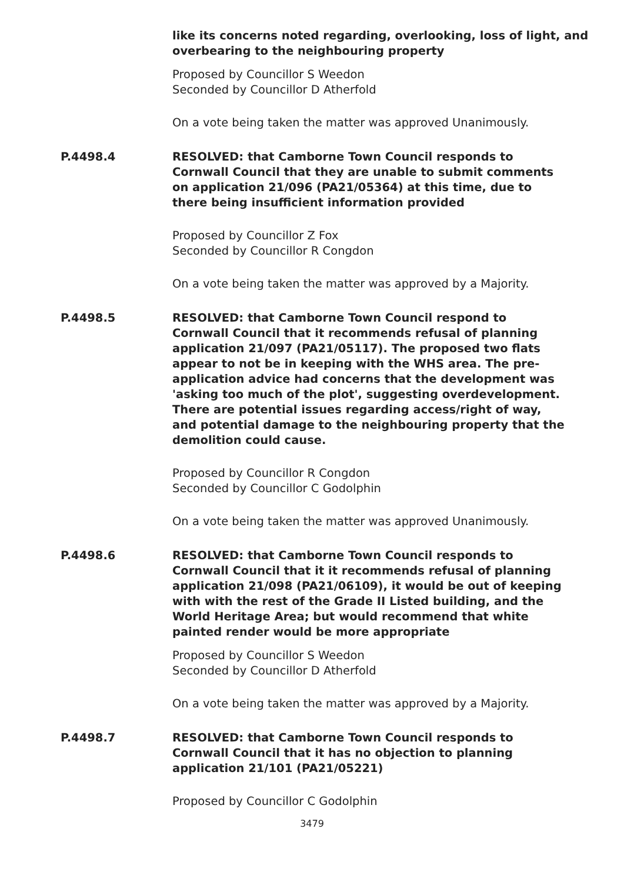like its concerns noted regarding, overlooking, loss of light, and overbearing to the neighbouring property
Proposed by Councillor S Weedon
Seconded by Councillor D Atherfold
On a vote being taken the matter was approved Unanimously.
P.4498.4 RESOLVED: that Camborne Town Council responds to Cornwall Council that they are unable to submit comments on application 21/096 (PA21/05364) at this time, due to there being insufficient information provided
Proposed by Councillor Z Fox
Seconded by Councillor R Congdon
On a vote being taken the matter was approved by a Majority.
P.4498.5 RESOLVED: that Camborne Town Council respond to Cornwall Council that it recommends refusal of planning application 21/097 (PA21/05117). The proposed two flats appear to not be in keeping with the WHS area. The pre-application advice had concerns that the development was 'asking too much of the plot', suggesting overdevelopment. There are potential issues regarding access/right of way, and potential damage to the neighbouring property that the demolition could cause.
Proposed by Councillor R Congdon
Seconded by Councillor C Godolphin
On a vote being taken the matter was approved Unanimously.
P.4498.6 RESOLVED: that Camborne Town Council responds to Cornwall Council that it it recommends refusal of planning application 21/098 (PA21/06109), it would be out of keeping with with the rest of the Grade II Listed building, and the World Heritage Area; but would recommend that white painted render would be more appropriate
Proposed by Councillor S Weedon
Seconded by Councillor D Atherfold
On a vote being taken the matter was approved by a Majority.
P.4498.7 RESOLVED: that Camborne Town Council responds to Cornwall Council that it has no objection to planning application 21/101 (PA21/05221)
Proposed by Councillor C Godolphin
3479